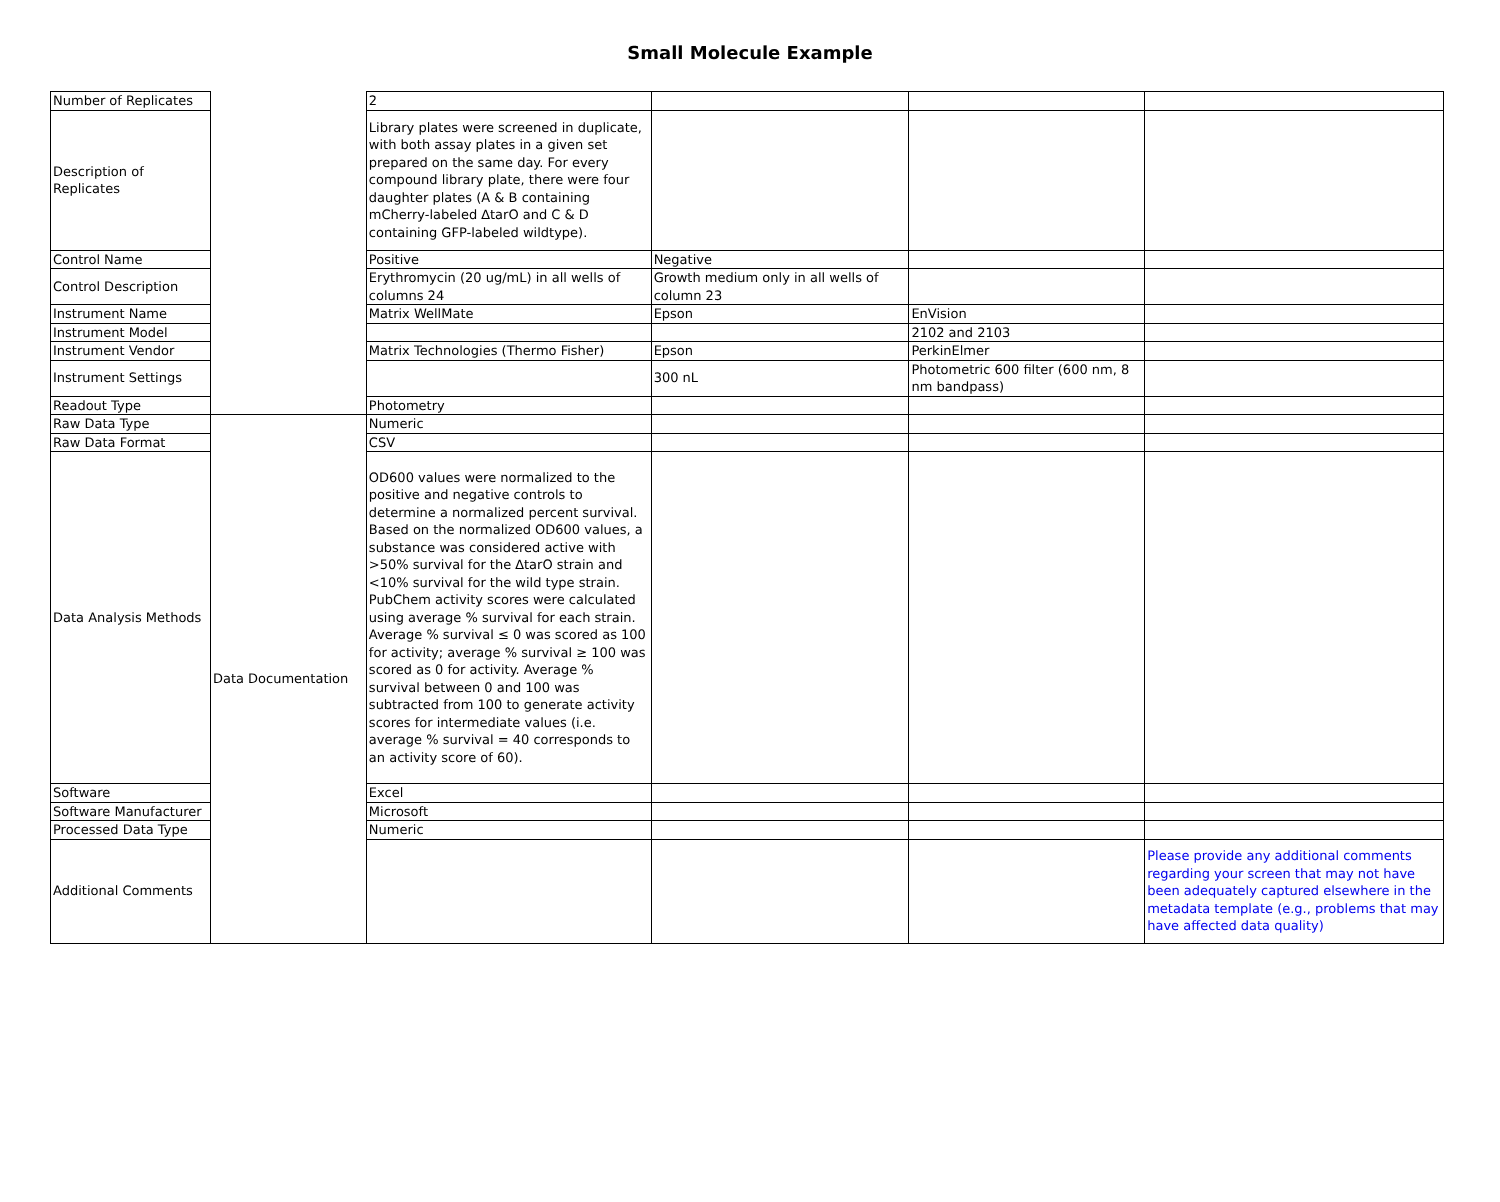Small Molecule Example
| Number of Replicates | | 2 | | | |
| Description of Replicates | | Library plates were screened in duplicate, with both assay plates in a given set prepared on the same day. For every compound library plate, there were four daughter plates (A & B containing mCherry-labeled ∆tarO and C & D containing GFP-labeled wildtype). | | | |
| Control Name | | Positive | Negative | | |
| Control Description | | Erythromycin (20 ug/mL) in all wells of columns 24 | Growth medium only in all wells of column 23 | | |
| Instrument Name | | Matrix WellMate | Epson | EnVision | |
| Instrument Model | | | | 2102 and 2103 | |
| Instrument Vendor | | Matrix Technologies (Thermo Fisher) | Epson | PerkinElmer | |
| Instrument Settings | | | 300 nL | Photometric 600 filter (600 nm, 8 nm bandpass) | |
| Readout Type | | Photometry | | | |
| Raw Data Type | Data Documentation | Numeric | | | |
| Raw Data Format | | CSV | | | |
| Data Analysis Methods | | OD600 values were normalized to the positive and negative controls to determine a normalized percent survival. Based on the normalized OD600 values, a substance was considered active with >50% survival for the ∆tarO strain and <10% survival for the wild type strain. PubChem activity scores were calculated using average % survival for each strain. Average % survival ≤ 0 was scored as 100 for activity; average % survival ≥ 100 was scored as 0 for activity. Average % survival between 0 and 100 was subtracted from 100 to generate activity scores for intermediate values (i.e. average % survival = 40 corresponds to an activity score of 60). | | | |
| Software | | Excel | | | |
| Software Manufacturer | | Microsoft | | | |
| Processed Data Type | | Numeric | | | |
| Additional Comments | | | | | Please provide any additional comments regarding your screen that may not have been adequately captured elsewhere in the metadata template (e.g., problems that may have affected data quality) |